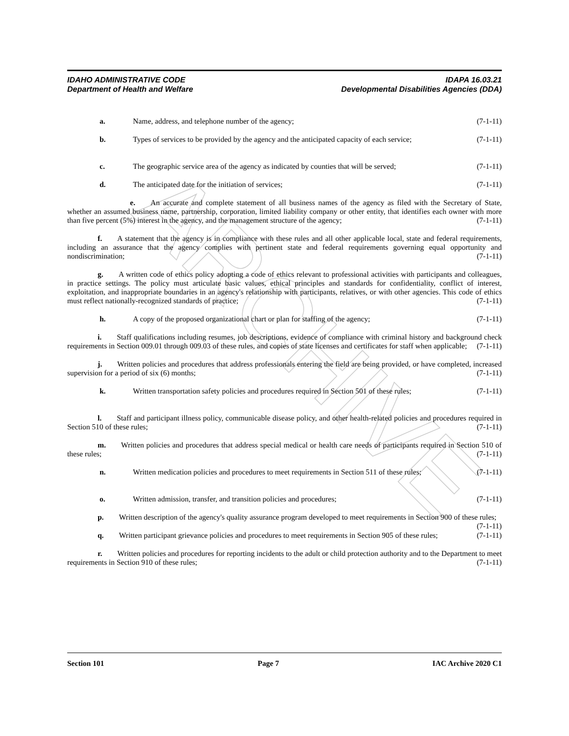ARCHIVE
IDAHO ADMINISTRATIVE CODE IDAPA 16.03.21
Department of Health and Welfare Developmental Disabilities Agencies (DDA)
a. Name, address, and telephone number of the agency; (7-1-11)
b. Types of services to be provided by the agency and the anticipated capacity of each service; (7-1-11)
c. The geographic service area of the agency as indicated by counties that will be served; (7-1-11)
d. The anticipated date for the initiation of services; (7-1-11)
    e.  An accurate and complete statement of all business names of the agency as filed with the Secretary of State, whether an assumed business name, partnership, corporation, limited liability company or other entity, that identifies each owner with more than five percent (5%) interest in the agency, and the management structure of the agency; (7-1-11)
    f.  A statement that the agency is in compliance with these rules and all other applicable local, state and federal requirements, including an assurance that the agency complies with pertinent state and federal requirements governing equal opportunity and nondiscrimination; (7-1-11)
    g.  A written code of ethics policy adopting a code of ethics relevant to professional activities with participants and colleagues, in practice settings. The policy must articulate basic values, ethical principles and standards for confidentiality, conflict of interest, exploitation, and inappropriate boundaries in an agency's relationship with participants, relatives, or with other agencies. This code of ethics must reflect nationally-recognized standards of practice; (7-1-11)
h. A copy of the proposed organizational chart or plan for staffing of the agency; (7-1-11)
    i.  Staff qualifications including resumes, job descriptions, evidence of compliance with criminal history and background check requirements in Section 009.01 through 009.03 of these rules, and copies of state licenses and certificates for staff when applicable; (7-1-11)
    j.  Written policies and procedures that address professionals entering the field are being provided, or have completed, increased supervision for a period of six (6) months; (7-1-11)
k. Written transportation safety policies and procedures required in Section 501 of these rules; (7-1-11)
    l.  Staff and participant illness policy, communicable disease policy, and other health-related policies and procedures required in Section 510 of these rules; (7-1-11)
    m.  Written policies and procedures that address special medical or health care needs of participants required in Section 510 of these rules; (7-1-11)
n. Written medication policies and procedures to meet requirements in Section 511 of these rules; (7-1-11)
o. Written admission, transfer, and transition policies and procedures; (7-1-11)
    p.  Written description of the agency's quality assurance program developed to meet requirements in Section 900 of these rules; (7-1-11)
    q.  Written participant grievance policies and procedures to meet requirements in Section 905 of these rules; (7-1-11)
    r.  Written policies and procedures for reporting incidents to the adult or child protection authority and to the Department to meet requirements in Section 910 of these rules; (7-1-11)
Section 101 Page 7 IAC Archive 2020 C1